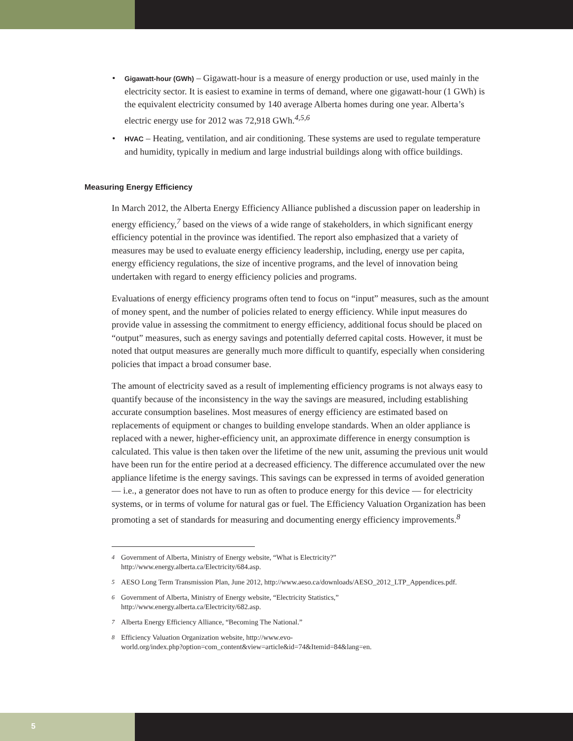• Gigawatt-hour (GWh) – Gigawatt-hour is a measure of energy production or use, used mainly in the electricity sector. It is easiest to examine in terms of demand, where one gigawatt-hour (1 GWh) is the equivalent electricity consumed by 140 average Alberta homes during one year. Alberta’s electric energy use for 2012 was 72,918 GWh.<sup>4,5,6</sup>
• HVAC – Heating, ventilation, and air conditioning. These systems are used to regulate temperature and humidity, typically in medium and large industrial buildings along with office buildings.
Measuring Energy Efficiency
In March 2012, the Alberta Energy Efficiency Alliance published a discussion paper on leadership in energy efficiency,<sup>7</sup> based on the views of a wide range of stakeholders, in which significant energy efficiency potential in the province was identified. The report also emphasized that a variety of measures may be used to evaluate energy efficiency leadership, including, energy use per capita, energy efficiency regulations, the size of incentive programs, and the level of innovation being undertaken with regard to energy efficiency policies and programs.
Evaluations of energy efficiency programs often tend to focus on “input” measures, such as the amount of money spent, and the number of policies related to energy efficiency. While input measures do provide value in assessing the commitment to energy efficiency, additional focus should be placed on “output” measures, such as energy savings and potentially deferred capital costs. However, it must be noted that output measures are generally much more difficult to quantify, especially when considering policies that impact a broad consumer base.
The amount of electricity saved as a result of implementing efficiency programs is not always easy to quantify because of the inconsistency in the way the savings are measured, including establishing accurate consumption baselines. Most measures of energy efficiency are estimated based on replacements of equipment or changes to building envelope standards. When an older appliance is replaced with a newer, higher-efficiency unit, an approximate difference in energy consumption is calculated. This value is then taken over the lifetime of the new unit, assuming the previous unit would have been run for the entire period at a decreased efficiency. The difference accumulated over the new appliance lifetime is the energy savings. This savings can be expressed in terms of avoided generation — i.e., a generator does not have to run as often to produce energy for this device — for electricity systems, or in terms of volume for natural gas or fuel. The Efficiency Valuation Organization has been promoting a set of standards for measuring and documenting energy efficiency improvements.<sup>8</sup>
<sup>4</sup> Government of Alberta, Ministry of Energy website, “What is Electricity?”
http://www.energy.alberta.ca/Electricity/684.asp.
<sup>5</sup> AESO Long Term Transmission Plan, June 2012, http://www.aeso.ca/downloads/AESO_2012_LTP_Appendices.pdf.
<sup>6</sup> Government of Alberta, Ministry of Energy website, “Electricity Statistics,”
http://www.energy.alberta.ca/Electricity/682.asp.
<sup>7</sup> Alberta Energy Efficiency Alliance, “Becoming The National.”
<sup>8</sup> Efficiency Valuation Organization website, http://www.evo-
world.org/index.php?option=com_content&view=article&id=74&Itemid=84&lang=en.
5